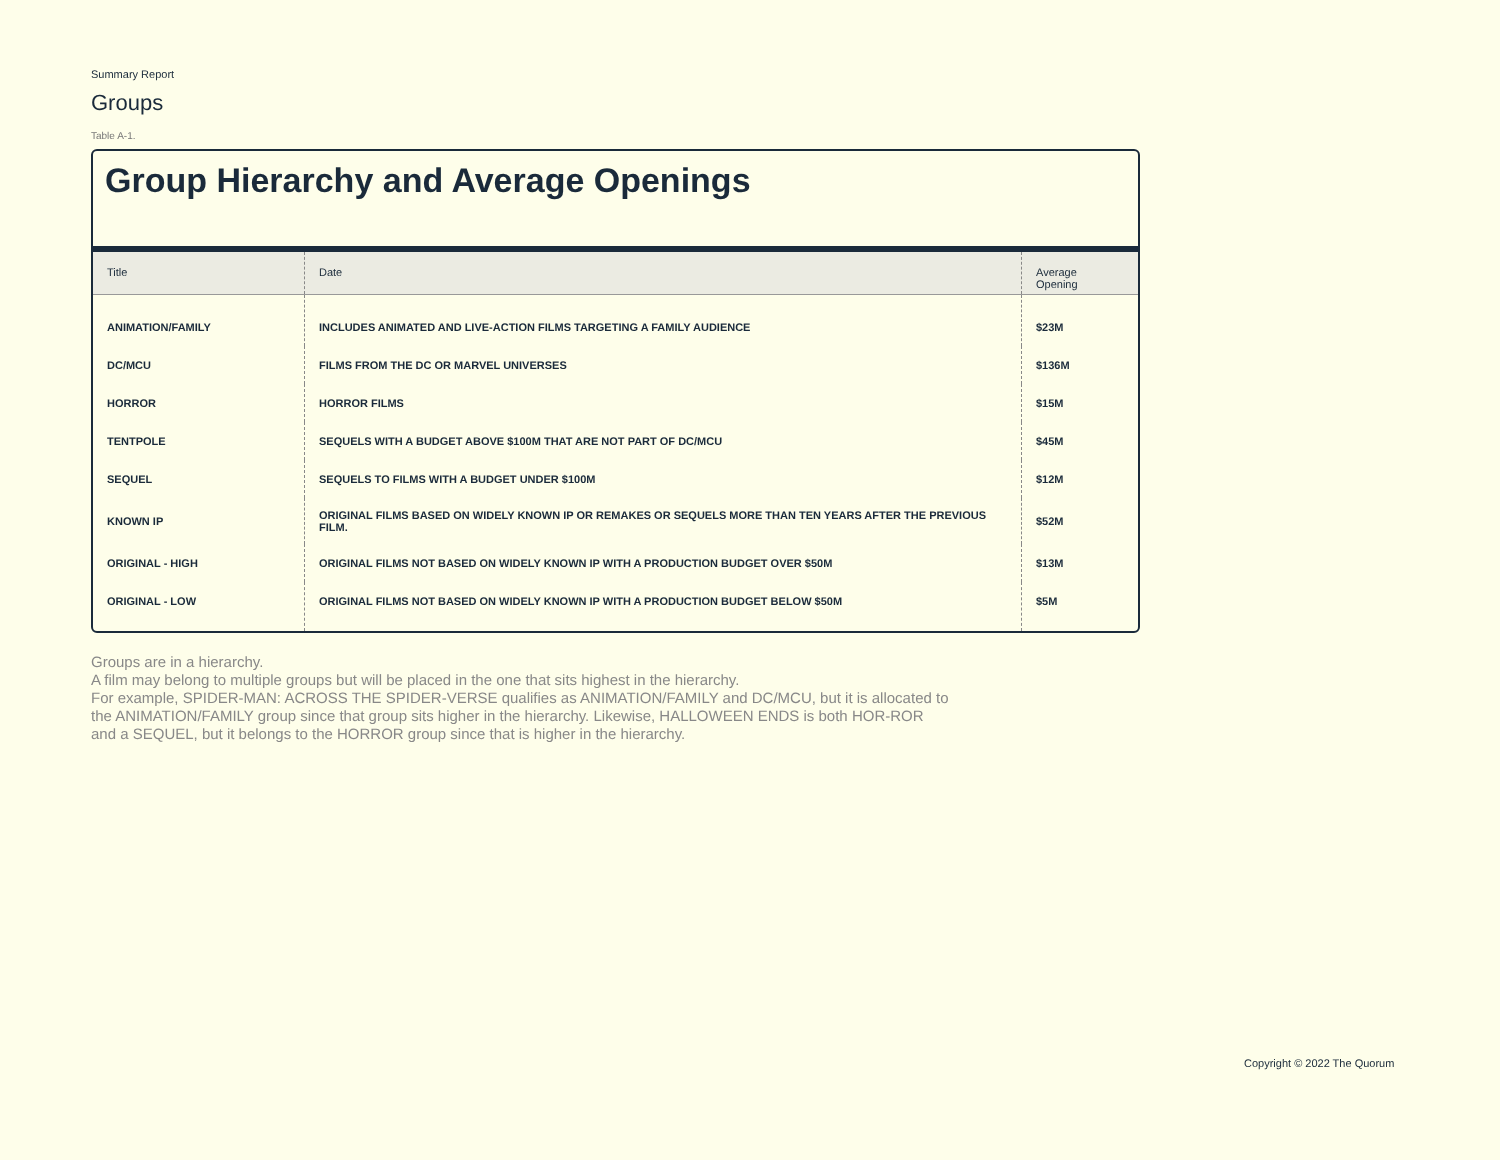Summary Report
Groups
Table A-1.
Group Hierarchy and Average Openings
| Title | Date | Average Opening |
| --- | --- | --- |
| ANIMATION/FAMILY | INCLUDES ANIMATED AND LIVE-ACTION FILMS TARGETING A FAMILY AUDIENCE | $23M |
| DC/MCU | FILMS FROM THE DC OR MARVEL UNIVERSES | $136M |
| HORROR | HORROR FILMS | $15M |
| TENTPOLE | SEQUELS WITH A BUDGET ABOVE $100M THAT ARE NOT PART OF DC/MCU | $45M |
| SEQUEL | SEQUELS TO FILMS WITH A BUDGET UNDER $100M | $12M |
| KNOWN IP | ORIGINAL FILMS BASED ON WIDELY KNOWN IP OR REMAKES OR SEQUELS MORE THAN TEN YEARS AFTER THE PREVIOUS FILM. | $52M |
| ORIGINAL - HIGH | ORIGINAL FILMS NOT BASED ON WIDELY KNOWN IP WITH A PRODUCTION BUDGET OVER $50M | $13M |
| ORIGINAL - LOW | ORIGINAL FILMS NOT BASED ON WIDELY KNOWN IP WITH A PRODUCTION BUDGET BELOW $50M | $5M |
Groups are in a hierarchy.
A film may belong to multiple groups but will be placed in the one that sits highest in the hierarchy.
For example, SPIDER-MAN: ACROSS THE SPIDER-VERSE qualifies as ANIMATION/FAMILY and DC/MCU, but it is allocated to the ANIMATION/FAMILY group since that group sits higher in the hierarchy. Likewise, HALLOWEEN ENDS is both HOR-ROR and a SEQUEL, but it belongs to the HORROR group since that is higher in the hierarchy.
Copyright © 2022 The Quorum